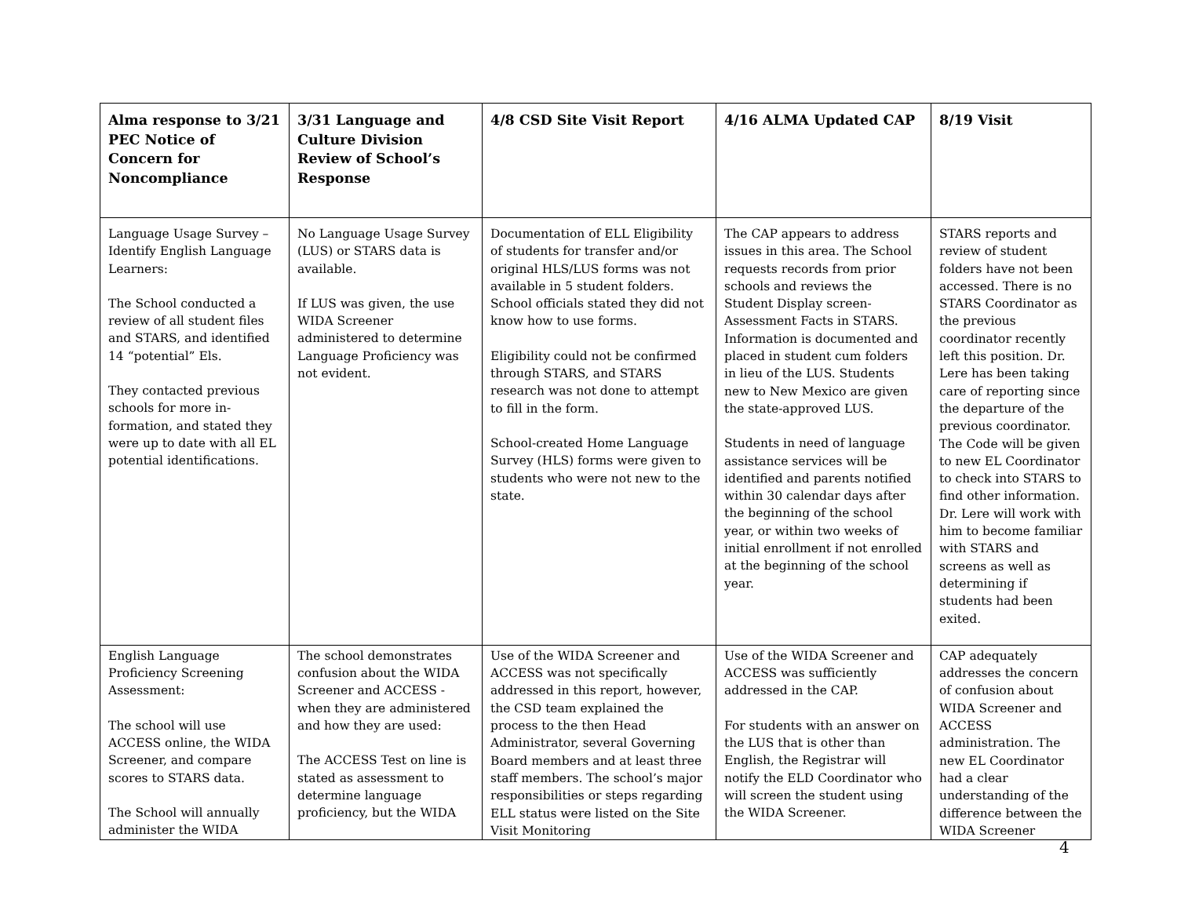| Alma response to 3/21 PEC Notice of Concern for Noncompliance | 3/31 Language and Culture Division Review of School’s Response | 4/8 CSD Site Visit Report | 4/16 ALMA Updated CAP | 8/19 Visit |
| --- | --- | --- | --- | --- |
| Language Usage Survey – Identify English Language Learners: The School conducted a review of all student files and STARS, and identified 14 “potential” Els. They contacted previous schools for more in-formation, and stated they were up to date with all EL potential identifications. | No Language Usage Survey (LUS) or STARS data is available. If LUS was given, the use WIDA Screener administered to determine Language Proficiency was not evident. | Documentation of ELL Eligibility of students for transfer and/or original HLS/LUS forms was not available in 5 student folders. School officials stated they did not know how to use forms. Eligibility could not be confirmed through STARS, and STARS research was not done to attempt to fill in the form. School-created Home Language Survey (HLS) forms were given to students who were not new to the state. | The CAP appears to address issues in this area. The School requests records from prior schools and reviews the Student Display screen-Assessment Facts in STARS. Information is documented and placed in student cum folders in lieu of the LUS. Students new to New Mexico are given the state-approved LUS. Students in need of language assistance services will be identified and parents notified within 30 calendar days after the beginning of the school year, or within two weeks of initial enrollment if not enrolled at the beginning of the school year. | STARS reports and review of student folders have not been accessed. There is no STARS Coordinator as the previous coordinator recently left this position. Dr. Lere has been taking care of reporting since the departure of the previous coordinator. The Code will be given to new EL Coordinator to check into STARS to find other information. Dr. Lere will work with him to become familiar with STARS and screens as well as determining if students had been exited. |
| English Language Proficiency Screening Assessment: The school will use ACCESS online, the WIDA Screener, and compare scores to STARS data. The School will annually administer the WIDA | The school demonstrates confusion about the WIDA Screener and ACCESS - when they are administered and how they are used: The ACCESS Test on line is stated as assessment to determine language proficiency, but the WIDA | Use of the WIDA Screener and ACCESS was not specifically addressed in this report, however, the CSD team explained the process to the then Head Administrator, several Governing Board members and at least three staff members. The school’s major responsibilities or steps regarding ELL status were listed on the Site Visit Monitoring | Use of the WIDA Screener and ACCESS was sufficiently addressed in the CAP. For students with an answer on the LUS that is other than English, the Registrar will notify the ELD Coordinator who will screen the student using the WIDA Screener. | CAP adequately addresses the concern of confusion about WIDA Screener and ACCESS administration. The new EL Coordinator had a clear understanding of the difference between the WIDA Screener |
4